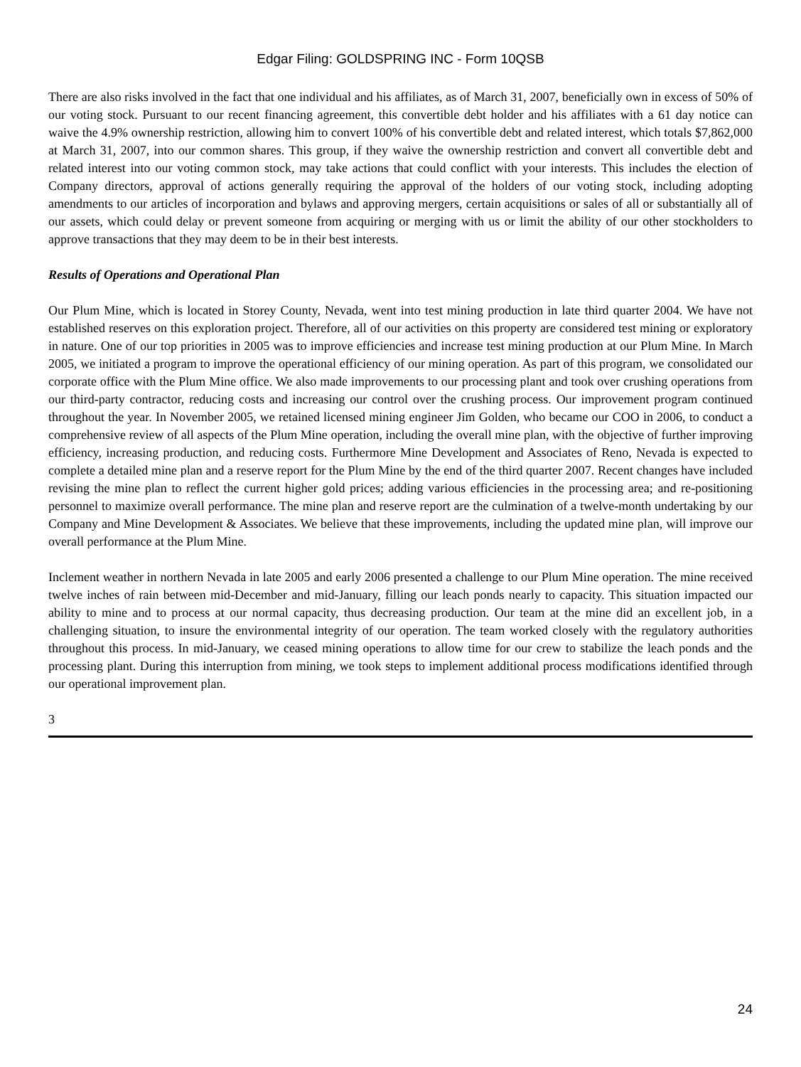Edgar Filing: GOLDSPRING INC - Form 10QSB
There are also risks involved in the fact that one individual and his affiliates, as of March 31, 2007, beneficially own in excess of 50% of our voting stock. Pursuant to our recent financing agreement, this convertible debt holder and his affiliates with a 61 day notice can waive the 4.9% ownership restriction, allowing him to convert 100% of his convertible debt and related interest, which totals $7,862,000 at March 31, 2007, into our common shares. This group, if they waive the ownership restriction and convert all convertible debt and related interest into our voting common stock, may take actions that could conflict with your interests. This includes the election of Company directors, approval of actions generally requiring the approval of the holders of our voting stock, including adopting amendments to our articles of incorporation and bylaws and approving mergers, certain acquisitions or sales of all or substantially all of our assets, which could delay or prevent someone from acquiring or merging with us or limit the ability of our other stockholders to approve transactions that they may deem to be in their best interests.
Results of Operations and Operational Plan
Our Plum Mine, which is located in Storey County, Nevada, went into test mining production in late third quarter 2004. We have not established reserves on this exploration project. Therefore, all of our activities on this property are considered test mining or exploratory in nature. One of our top priorities in 2005 was to improve efficiencies and increase test mining production at our Plum Mine. In March 2005, we initiated a program to improve the operational efficiency of our mining operation. As part of this program, we consolidated our corporate office with the Plum Mine office. We also made improvements to our processing plant and took over crushing operations from our third-party contractor, reducing costs and increasing our control over the crushing process. Our improvement program continued throughout the year. In November 2005, we retained licensed mining engineer Jim Golden, who became our COO in 2006, to conduct a comprehensive review of all aspects of the Plum Mine operation, including the overall mine plan, with the objective of further improving efficiency, increasing production, and reducing costs. Furthermore Mine Development and Associates of Reno, Nevada is expected to complete a detailed mine plan and a reserve report for the Plum Mine by the end of the third quarter 2007. Recent changes have included revising the mine plan to reflect the current higher gold prices; adding various efficiencies in the processing area; and re-positioning personnel to maximize overall performance. The mine plan and reserve report are the culmination of a twelve-month undertaking by our Company and Mine Development & Associates. We believe that these improvements, including the updated mine plan, will improve our overall performance at the Plum Mine.
Inclement weather in northern Nevada in late 2005 and early 2006 presented a challenge to our Plum Mine operation. The mine received twelve inches of rain between mid-December and mid-January, filling our leach ponds nearly to capacity. This situation impacted our ability to mine and to process at our normal capacity, thus decreasing production. Our team at the mine did an excellent job, in a challenging situation, to insure the environmental integrity of our operation. The team worked closely with the regulatory authorities throughout this process. In mid-January, we ceased mining operations to allow time for our crew to stabilize the leach ponds and the processing plant. During this interruption from mining, we took steps to implement additional process modifications identified through our operational improvement plan.
3
24